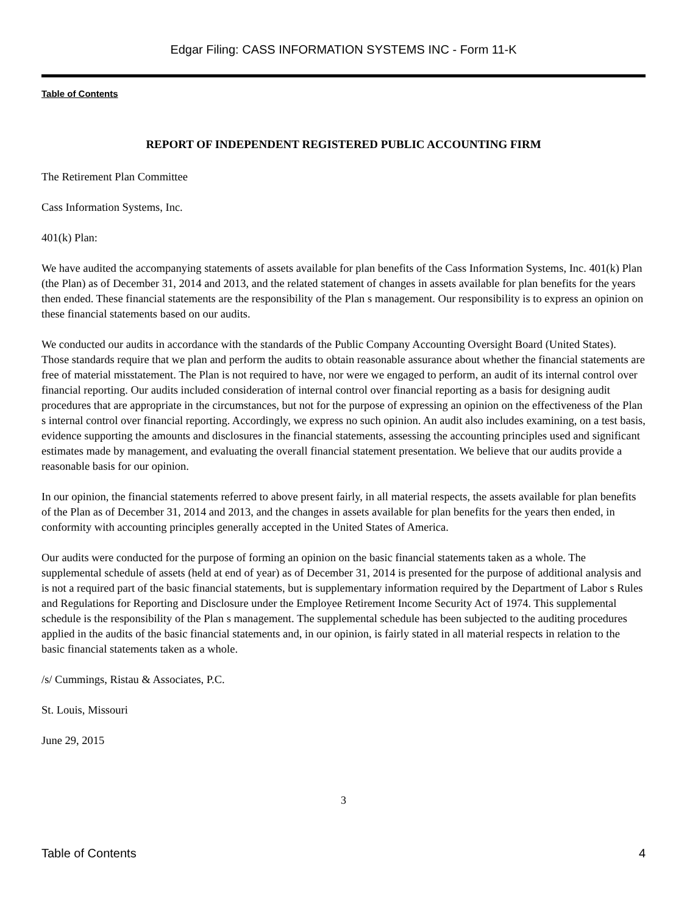Edgar Filing: CASS INFORMATION SYSTEMS INC - Form 11-K
Table of Contents
REPORT OF INDEPENDENT REGISTERED PUBLIC ACCOUNTING FIRM
The Retirement Plan Committee
Cass Information Systems, Inc.
401(k) Plan:
We have audited the accompanying statements of assets available for plan benefits of the Cass Information Systems, Inc. 401(k) Plan (the Plan) as of December 31, 2014 and 2013, and the related statement of changes in assets available for plan benefits for the years then ended. These financial statements are the responsibility of the Plan s management. Our responsibility is to express an opinion on these financial statements based on our audits.
We conducted our audits in accordance with the standards of the Public Company Accounting Oversight Board (United States). Those standards require that we plan and perform the audits to obtain reasonable assurance about whether the financial statements are free of material misstatement. The Plan is not required to have, nor were we engaged to perform, an audit of its internal control over financial reporting. Our audits included consideration of internal control over financial reporting as a basis for designing audit procedures that are appropriate in the circumstances, but not for the purpose of expressing an opinion on the effectiveness of the Plan s internal control over financial reporting. Accordingly, we express no such opinion. An audit also includes examining, on a test basis, evidence supporting the amounts and disclosures in the financial statements, assessing the accounting principles used and significant estimates made by management, and evaluating the overall financial statement presentation. We believe that our audits provide a reasonable basis for our opinion.
In our opinion, the financial statements referred to above present fairly, in all material respects, the assets available for plan benefits of the Plan as of December 31, 2014 and 2013, and the changes in assets available for plan benefits for the years then ended, in conformity with accounting principles generally accepted in the United States of America.
Our audits were conducted for the purpose of forming an opinion on the basic financial statements taken as a whole. The supplemental schedule of assets (held at end of year) as of December 31, 2014 is presented for the purpose of additional analysis and is not a required part of the basic financial statements, but is supplementary information required by the Department of Labor s Rules and Regulations for Reporting and Disclosure under the Employee Retirement Income Security Act of 1974. This supplemental schedule is the responsibility of the Plan s management. The supplemental schedule has been subjected to the auditing procedures applied in the audits of the basic financial statements and, in our opinion, is fairly stated in all material respects in relation to the basic financial statements taken as a whole.
/s/ Cummings, Ristau & Associates, P.C.
St. Louis, Missouri
June 29, 2015
3
Table of Contents 4